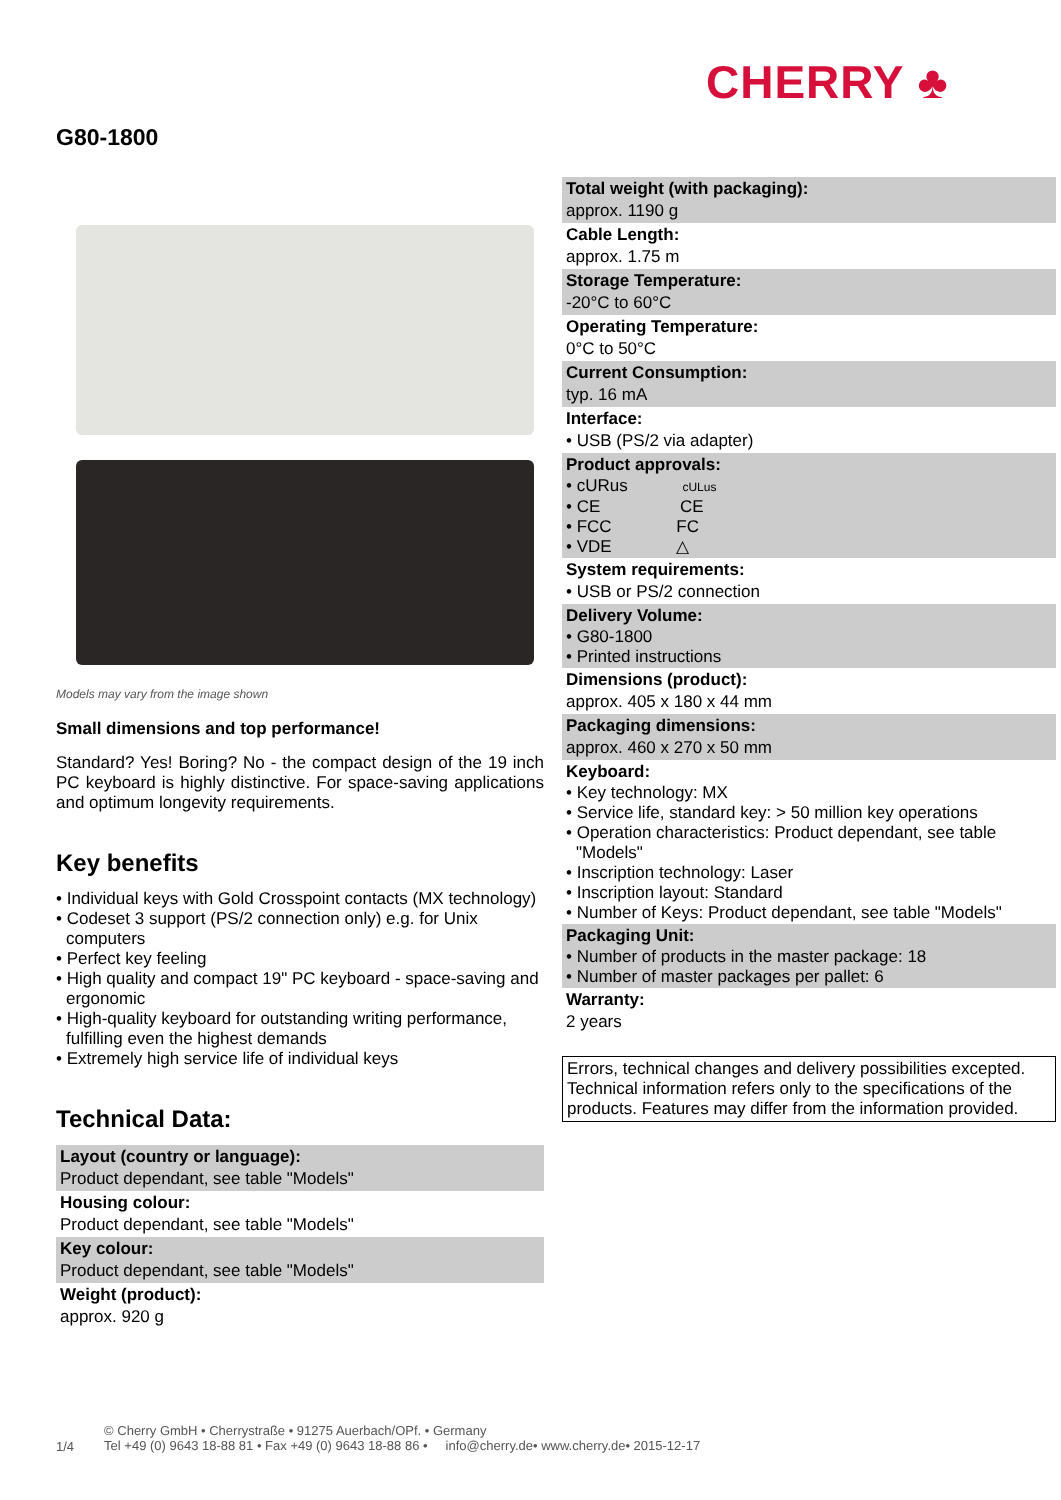CHERRY ♣
G80-1800
Models may vary from the image shown
Small dimensions and top performance!
Standard? Yes! Boring? No - the compact design of the 19 inch PC keyboard is highly distinctive. For space-saving applications and optimum longevity requirements.
Key benefits
• Individual keys with Gold Crosspoint contacts (MX technology)
• Codeset 3 support (PS/2 connection only) e.g. for Unix computers
• Perfect key feeling
• High quality and compact 19" PC keyboard - space-saving and ergonomic
• High-quality keyboard for outstanding writing performance, fulfilling even the highest demands
• Extremely high service life of individual keys
Technical Data:
Layout (country or language):
Product dependant, see table "Models"
Housing colour:
Product dependant, see table "Models"
Key colour:
Product dependant, see table "Models"
Weight (product):
approx. 920 g
Total weight (with packaging):
approx. 1190 g
Cable Length:
approx. 1.75 m
Storage Temperature:
-20°C to 60°C
Operating Temperature:
0°C to 50°C
Current Consumption:
typ. 16 mA
Interface:
• USB (PS/2 via adapter)
Product approvals:
• cURus cULus
• CE CE
• FCC FC
• VDE △
System requirements:
• USB or PS/2 connection
Delivery Volume:
• G80-1800
• Printed instructions
Dimensions (product):
approx. 405 x 180 x 44 mm
Packaging dimensions:
approx. 460 x 270 x 50 mm
Keyboard:
• Key technology: MX
• Service life, standard key: > 50 million key operations
• Operation characteristics: Product dependant, see table "Models"
• Inscription technology: Laser
• Inscription layout: Standard
• Number of Keys: Product dependant, see table "Models"
Packaging Unit:
• Number of products in the master package: 18
• Number of master packages per pallet: 6
Warranty:
2 years
Errors, technical changes and delivery possibilities excepted. Technical information refers only to the specifications of the products. Features may differ from the information provided.
1/4 © Cherry GmbH • Cherrystraße • 91275 Auerbach/OPf. • Germany
Tel +49 (0) 9643 18-88 81 • Fax +49 (0) 9643 18-88 86 • info@cherry.de• www.cherry.de• 2015-12-17